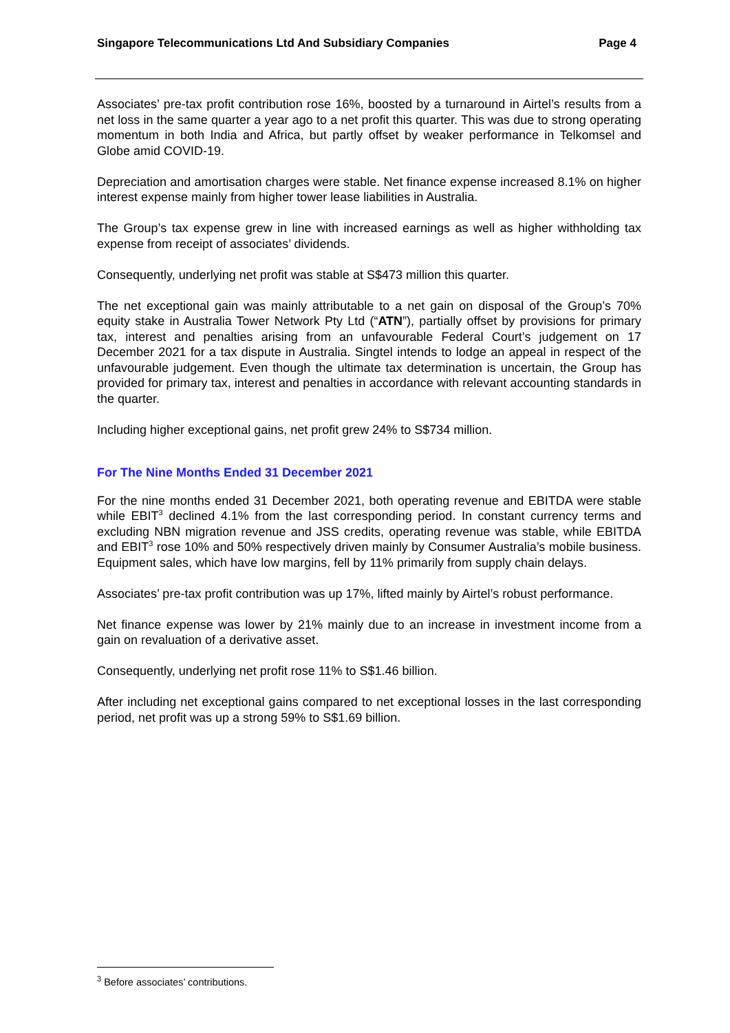Singapore Telecommunications Ltd And Subsidiary Companies Page 4
Associates’ pre-tax profit contribution rose 16%, boosted by a turnaround in Airtel’s results from a net loss in the same quarter a year ago to a net profit this quarter. This was due to strong operating momentum in both India and Africa, but partly offset by weaker performance in Telkomsel and Globe amid COVID-19.
Depreciation and amortisation charges were stable. Net finance expense increased 8.1% on higher interest expense mainly from higher tower lease liabilities in Australia.
The Group’s tax expense grew in line with increased earnings as well as higher withholding tax expense from receipt of associates’ dividends.
Consequently, underlying net profit was stable at S$473 million this quarter.
The net exceptional gain was mainly attributable to a net gain on disposal of the Group’s 70% equity stake in Australia Tower Network Pty Ltd (“ATN”), partially offset by provisions for primary tax, interest and penalties arising from an unfavourable Federal Court’s judgement on 17 December 2021 for a tax dispute in Australia. Singtel intends to lodge an appeal in respect of the unfavourable judgement. Even though the ultimate tax determination is uncertain, the Group has provided for primary tax, interest and penalties in accordance with relevant accounting standards in the quarter.
Including higher exceptional gains, net profit grew 24% to S$734 million.
For The Nine Months Ended 31 December 2021
For the nine months ended 31 December 2021, both operating revenue and EBITDA were stable while EBIT<sup>3</sup> declined 4.1% from the last corresponding period. In constant currency terms and excluding NBN migration revenue and JSS credits, operating revenue was stable, while EBITDA and EBIT<sup>3</sup> rose 10% and 50% respectively driven mainly by Consumer Australia’s mobile business. Equipment sales, which have low margins, fell by 11% primarily from supply chain delays.
Associates’ pre-tax profit contribution was up 17%, lifted mainly by Airtel’s robust performance.
Net finance expense was lower by 21% mainly due to an increase in investment income from a gain on revaluation of a derivative asset.
Consequently, underlying net profit rose 11% to S$1.46 billion.
After including net exceptional gains compared to net exceptional losses in the last corresponding period, net profit was up a strong 59% to S$1.69 billion.
<sup>3</sup> Before associates’ contributions.